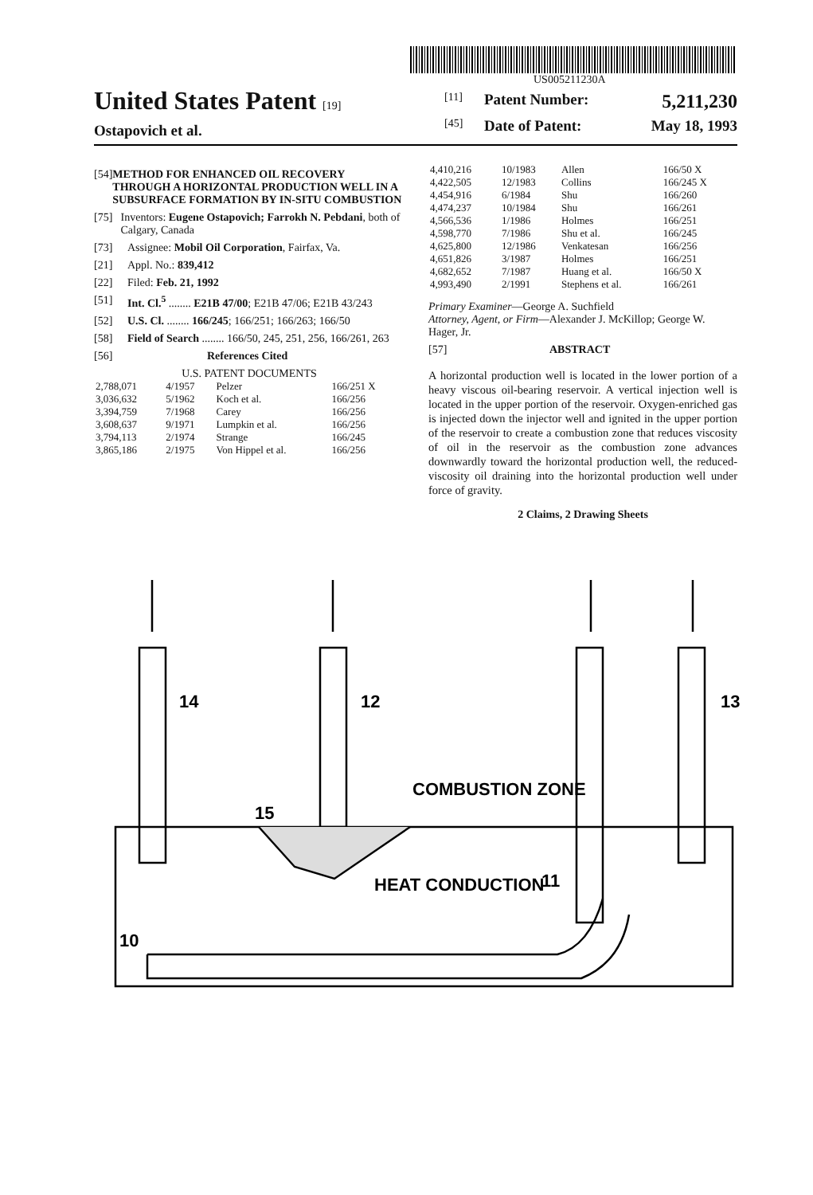US005211230A
United States Patent [19]
Ostapovich et al.
[11] Patent Number: 5,211,230
[45] Date of Patent: May 18, 1993
[54] METHOD FOR ENHANCED OIL RECOVERY THROUGH A HORIZONTAL PRODUCTION WELL IN A SUBSURFACE FORMATION BY IN-SITU COMBUSTION
[75] Inventors: Eugene Ostapovich; Farrokh N. Pebdani, both of Calgary, Canada
[73] Assignee: Mobil Oil Corporation, Fairfax, Va.
[21] Appl. No.: 839,412
[22] Filed: Feb. 21, 1992
[51] Int. Cl.<sup>5</sup> ........ E21B 47/00; E21B 47/06; E21B 43/243
[52] U.S. Cl. ........ 166/245; 166/251; 166/263; 166/50
[58] Field of Search ........ 166/50, 245, 251, 256, 166/261, 263
[56] References Cited
U.S. PATENT DOCUMENTS
| 2,788,071 | 4/1957 | Pelzer | 166/251 X |
| 3,036,632 | 5/1962 | Koch et al. | 166/256 |
| 3,394,759 | 7/1968 | Carey | 166/256 |
| 3,608,637 | 9/1971 | Lumpkin et al. | 166/256 |
| 3,794,113 | 2/1974 | Strange | 166/245 |
| 3,865,186 | 2/1975 | Von Hippel et al. | 166/256 |
| 4,410,216 | 10/1983 | Allen | 166/50 X |
| 4,422,505 | 12/1983 | Collins | 166/245 X |
| 4,454,916 | 6/1984 | Shu | 166/260 |
| 4,474,237 | 10/1984 | Shu | 166/261 |
| 4,566,536 | 1/1986 | Holmes | 166/251 |
| 4,598,770 | 7/1986 | Shu et al. | 166/245 |
| 4,625,800 | 12/1986 | Venkatesan | 166/256 |
| 4,651,826 | 3/1987 | Holmes | 166/251 |
| 4,682,652 | 7/1987 | Huang et al. | 166/50 X |
| 4,993,490 | 2/1991 | Stephens et al. | 166/261 |
Primary Examiner—George A. Suchfield
Attorney, Agent, or Firm—Alexander J. McKillop; George W. Hager, Jr.
[57] ABSTRACT
A horizontal production well is located in the lower portion of a heavy viscous oil-bearing reservoir. A vertical injection well is located in the upper portion of the reservoir. Oxygen-enriched gas is injected down the injector well and ignited in the upper portion of the reservoir to create a combustion zone that reduces viscosity of oil in the reservoir as the combustion zone advances downwardly toward the horizontal production well, the reduced-viscosity oil draining into the horizontal production well under force of gravity.
2 Claims, 2 Drawing Sheets
14
12
13
COMBUSTION ZONE
15
HEAT CONDUCTION
11
10